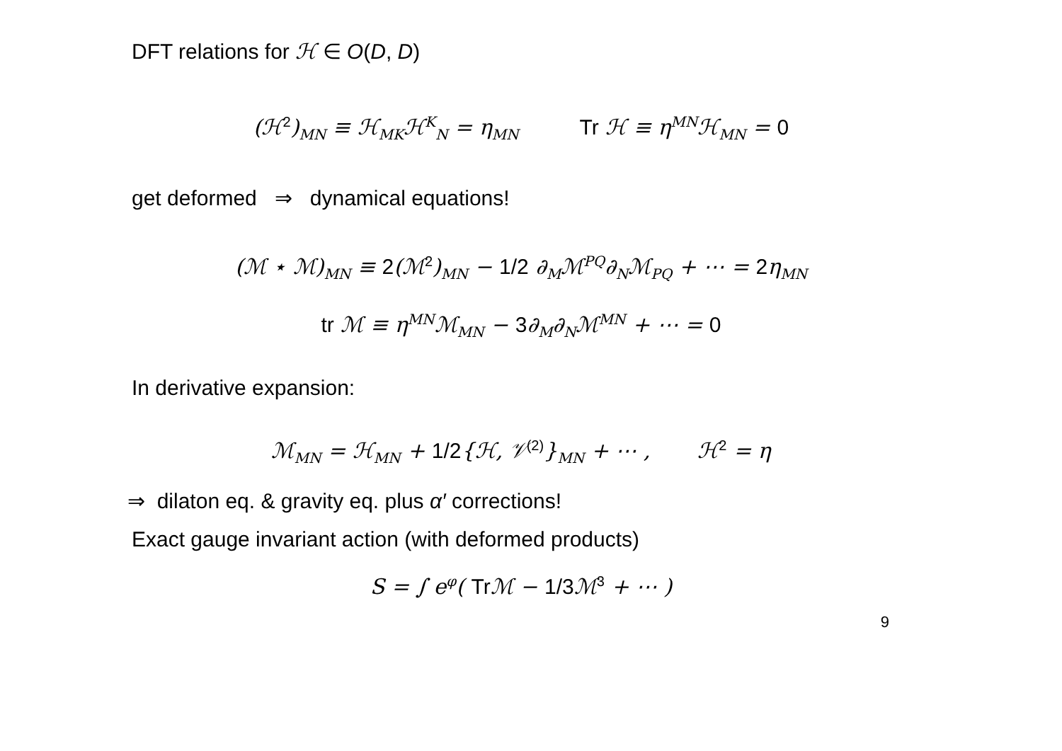DFT relations for ℋ ∈ O(D, D)
(ℋ<sup>2</sup>)<sub>MN</sub> ≡ ℋ<sub>MK</sub>ℋ<sup>K</sup><sub>N</sub> = η<sub>MN</sub> Tr ℋ ≡ η<sup>MN</sup>ℋ<sub>MN</sub> = 0
get deformed ⇒ dynamical equations!
(ℳ ⋆ ℳ)<sub>MN</sub> ≡ 2(ℳ<sup>2</sup>)<sub>MN</sub> − 1/2 ∂<sub>M</sub>ℳ<sup>PQ</sup>∂<sub>N</sub>ℳ<sub>PQ</sub> + ⋯ = 2η<sub>MN</sub>
tr ℳ ≡ η<sup>MN</sup>ℳ<sub>MN</sub> − 3∂<sub>M</sub>∂<sub>N</sub>ℳ<sup>MN</sup> + ⋯ = 0
In derivative expansion:
ℳ<sub>MN</sub> = ℋ<sub>MN</sub> + 1/2{ℋ, 𝒱<sup>(2)</sup>}<sub>MN</sub> + ⋯ , ℋ<sup>2</sup> = η
⇒ dilaton eq. & gravity eq. plus α′ corrections!
Exact gauge invariant action (with deformed products)
S = ∫ e<sup>φ</sup>( Tr ℳ − 1/3 ℳ<sup>3</sup> + ⋯ )
9